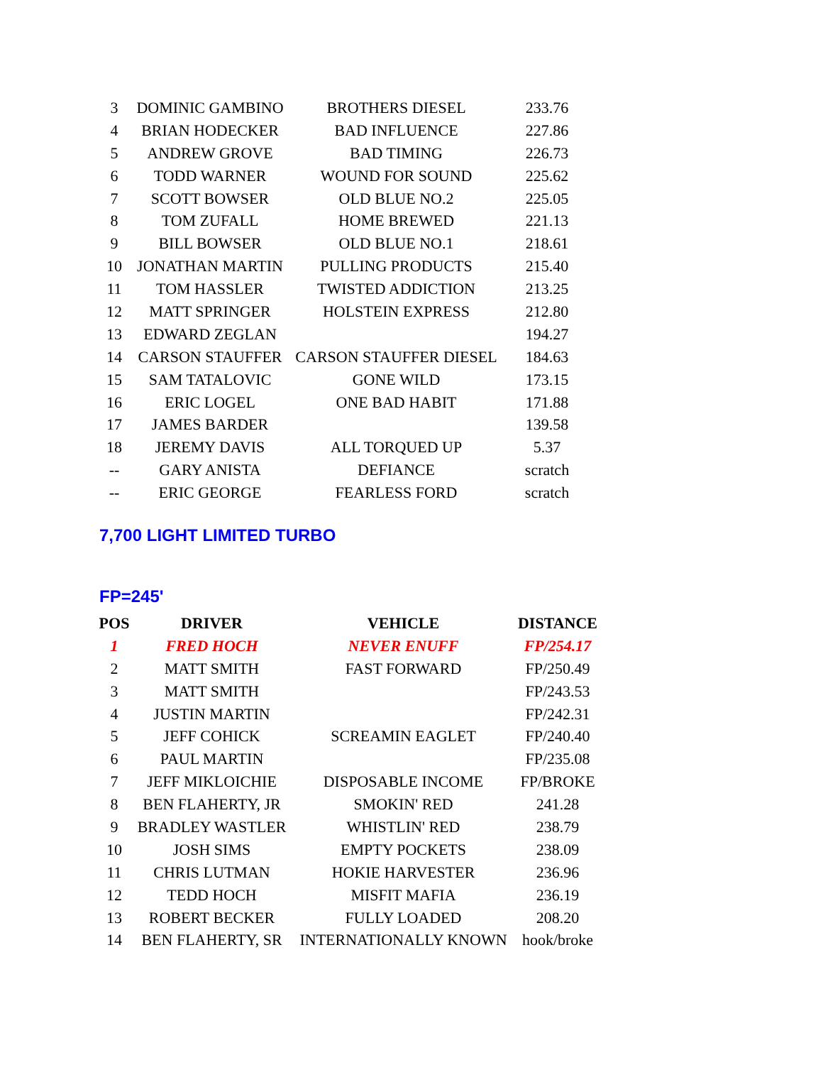| 3 | DOMINIC GAMBINO | BROTHERS DIESEL | 233.76 |
| 4 | BRIAN HODECKER | BAD INFLUENCE | 227.86 |
| 5 | ANDREW GROVE | BAD TIMING | 226.73 |
| 6 | TODD WARNER | WOUND FOR SOUND | 225.62 |
| 7 | SCOTT BOWSER | OLD BLUE NO.2 | 225.05 |
| 8 | TOM ZUFALL | HOME BREWED | 221.13 |
| 9 | BILL BOWSER | OLD BLUE NO.1 | 218.61 |
| 10 | JONATHAN MARTIN | PULLING PRODUCTS | 215.40 |
| 11 | TOM HASSLER | TWISTED ADDICTION | 213.25 |
| 12 | MATT SPRINGER | HOLSTEIN EXPRESS | 212.80 |
| 13 | EDWARD ZEGLAN | | 194.27 |
| 14 | CARSON STAUFFER | CARSON STAUFFER DIESEL | 184.63 |
| 15 | SAM TATALOVIC | GONE WILD | 173.15 |
| 16 | ERIC LOGEL | ONE BAD HABIT | 171.88 |
| 17 | JAMES BARDER | | 139.58 |
| 18 | JEREMY DAVIS | ALL TORQUED UP | 5.37 |
| -- | GARY ANISTA | DEFIANCE | scratch |
| -- | ERIC GEORGE | FEARLESS FORD | scratch |
7,700 LIGHT LIMITED TURBO
FP=245'
| POS | DRIVER | VEHICLE | DISTANCE |
| --- | --- | --- | --- |
| 1 | FRED HOCH | NEVER ENUFF | FP/254.17 |
| 2 | MATT SMITH | FAST FORWARD | FP/250.49 |
| 3 | MATT SMITH | | FP/243.53 |
| 4 | JUSTIN MARTIN | | FP/242.31 |
| 5 | JEFF COHICK | SCREAMIN EAGLET | FP/240.40 |
| 6 | PAUL MARTIN | | FP/235.08 |
| 7 | JEFF MIKLOICHIE | DISPOSABLE INCOME | FP/BROKE |
| 8 | BEN FLAHERTY, JR | SMOKIN' RED | 241.28 |
| 9 | BRADLEY WASTLER | WHISTLIN' RED | 238.79 |
| 10 | JOSH SIMS | EMPTY POCKETS | 238.09 |
| 11 | CHRIS LUTMAN | HOKIE HARVESTER | 236.96 |
| 12 | TEDD HOCH | MISFIT MAFIA | 236.19 |
| 13 | ROBERT BECKER | FULLY LOADED | 208.20 |
| 14 | BEN FLAHERTY, SR | INTERNATIONALLY KNOWN | hook/broke |